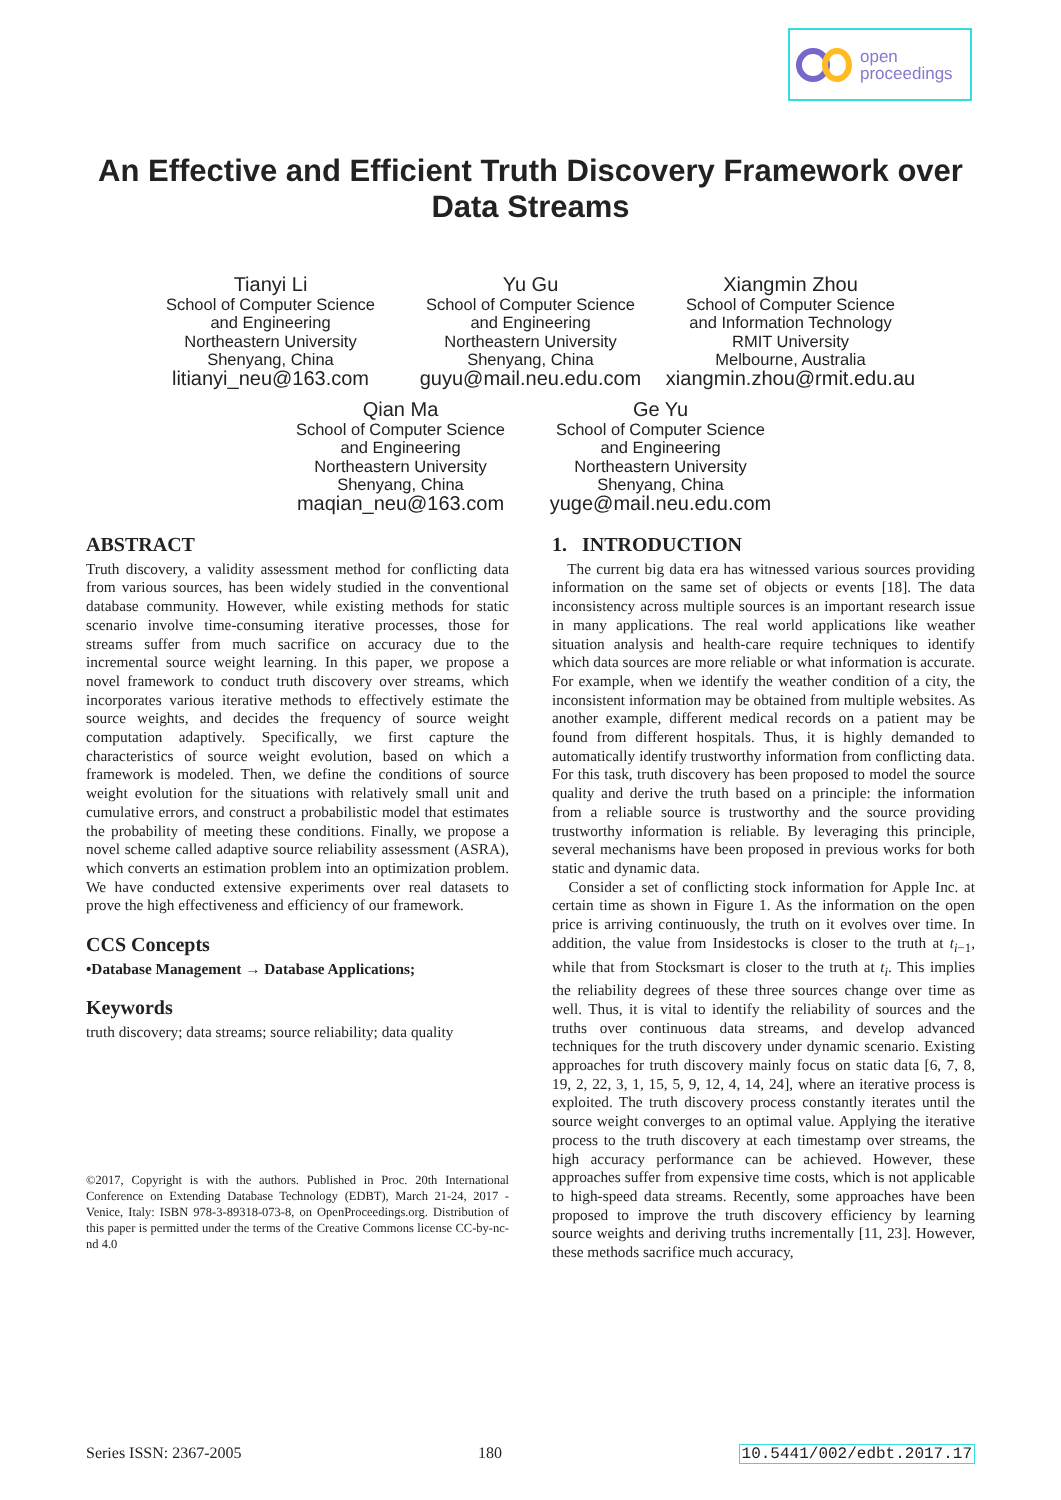open
proceedings
An Effective and Efficient Truth Discovery Framework over
Data Streams
Tianyi Li
School of Computer Science
and Engineering
Northeastern University
Shenyang, China
litianyi_neu@163.com
Yu Gu
School of Computer Science
and Engineering
Northeastern University
Shenyang, China
guyu@mail.neu.edu.com
Xiangmin Zhou
School of Computer Science
and Information Technology
RMIT University
Melbourne, Australia
xiangmin.zhou@rmit.edu.au
Qian Ma
School of Computer Science
and Engineering
Northeastern University
Shenyang, China
maqian_neu@163.com
Ge Yu
School of Computer Science
and Engineering
Northeastern University
Shenyang, China
yuge@mail.neu.edu.com
ABSTRACT
Truth discovery, a validity assessment method for conflicting data from various sources, has been widely studied in the conventional database community. However, while existing methods for static scenario involve time-consuming iterative processes, those for streams suffer from much sacrifice on accuracy due to the incremental source weight learning. In this paper, we propose a novel framework to conduct truth discovery over streams, which incorporates various iterative methods to effectively estimate the source weights, and decides the frequency of source weight computation adaptively. Specifically, we first capture the characteristics of source weight evolution, based on which a framework is modeled. Then, we define the conditions of source weight evolution for the situations with relatively small unit and cumulative errors, and construct a probabilistic model that estimates the probability of meeting these conditions. Finally, we propose a novel scheme called adaptive source reliability assessment (ASRA), which converts an estimation problem into an optimization problem. We have conducted extensive experiments over real datasets to prove the high effectiveness and efficiency of our framework.
CCS Concepts
•Database Management → Database Applications;
Keywords
truth discovery; data streams; source reliability; data quality
©2017, Copyright is with the authors. Published in Proc. 20th International Conference on Extending Database Technology (EDBT), March 21-24, 2017 - Venice, Italy: ISBN 978-3-89318-073-8, on OpenProceedings.org. Distribution of this paper is permitted under the terms of the Creative Commons license CC-by-nc-nd 4.0
1. INTRODUCTION
The current big data era has witnessed various sources providing information on the same set of objects or events [18]. The data inconsistency across multiple sources is an important research issue in many applications. The real world applications like weather situation analysis and health-care require techniques to identify which data sources are more reliable or what information is accurate. For example, when we identify the weather condition of a city, the inconsistent information may be obtained from multiple websites. As another example, different medical records on a patient may be found from different hospitals. Thus, it is highly demanded to automatically identify trustworthy information from conflicting data. For this task, truth discovery has been proposed to model the source quality and derive the truth based on a principle: the information from a reliable source is trustworthy and the source providing trustworthy information is reliable. By leveraging this principle, several mechanisms have been proposed in previous works for both static and dynamic data.
Consider a set of conflicting stock information for Apple Inc. at certain time as shown in Figure 1. As the information on the open price is arriving continuously, the truth on it evolves over time. In addition, the value from Insidestocks is closer to the truth at t<sub>i−1</sub>, while that from Stocksmart is closer to the truth at t<sub>i</sub>. This implies the reliability degrees of these three sources change over time as well. Thus, it is vital to identify the reliability of sources and the truths over continuous data streams, and develop advanced techniques for the truth discovery under dynamic scenario. Existing approaches for truth discovery mainly focus on static data [6, 7, 8, 19, 2, 22, 3, 1, 15, 5, 9, 12, 4, 14, 24], where an iterative process is exploited. The truth discovery process constantly iterates until the source weight converges to an optimal value. Applying the iterative process to the truth discovery at each timestamp over streams, the high accuracy performance can be achieved. However, these approaches suffer from expensive time costs, which is not applicable to high-speed data streams. Recently, some approaches have been proposed to improve the truth discovery efficiency by learning source weights and deriving truths incrementally [11, 23]. However, these methods sacrifice much accuracy,
Series ISSN: 2367-2005 180 10.5441/002/edbt.2017.17